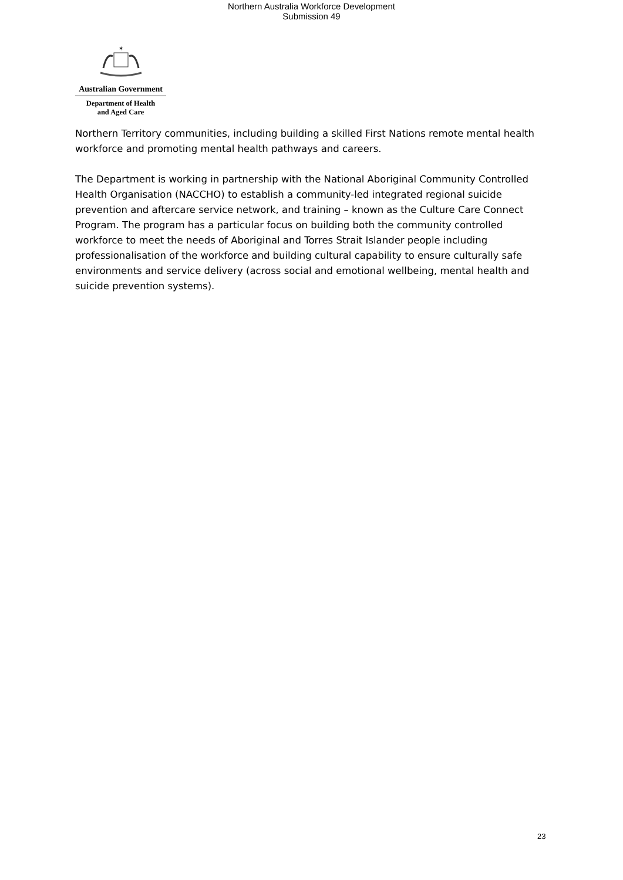Northern Australia Workforce Development
Submission 49
✶
Australian Government
Department of Health
and Aged Care
Northern Territory communities, including building a skilled First Nations remote mental health workforce and promoting mental health pathways and careers.
The Department is working in partnership with the National Aboriginal Community Controlled Health Organisation (NACCHO) to establish a community-led integrated regional suicide prevention and aftercare service network, and training – known as the Culture Care Connect Program. The program has a particular focus on building both the community controlled workforce to meet the needs of Aboriginal and Torres Strait Islander people including professionalisation of the workforce and building cultural capability to ensure culturally safe environments and service delivery (across social and emotional wellbeing, mental health and suicide prevention systems).
23